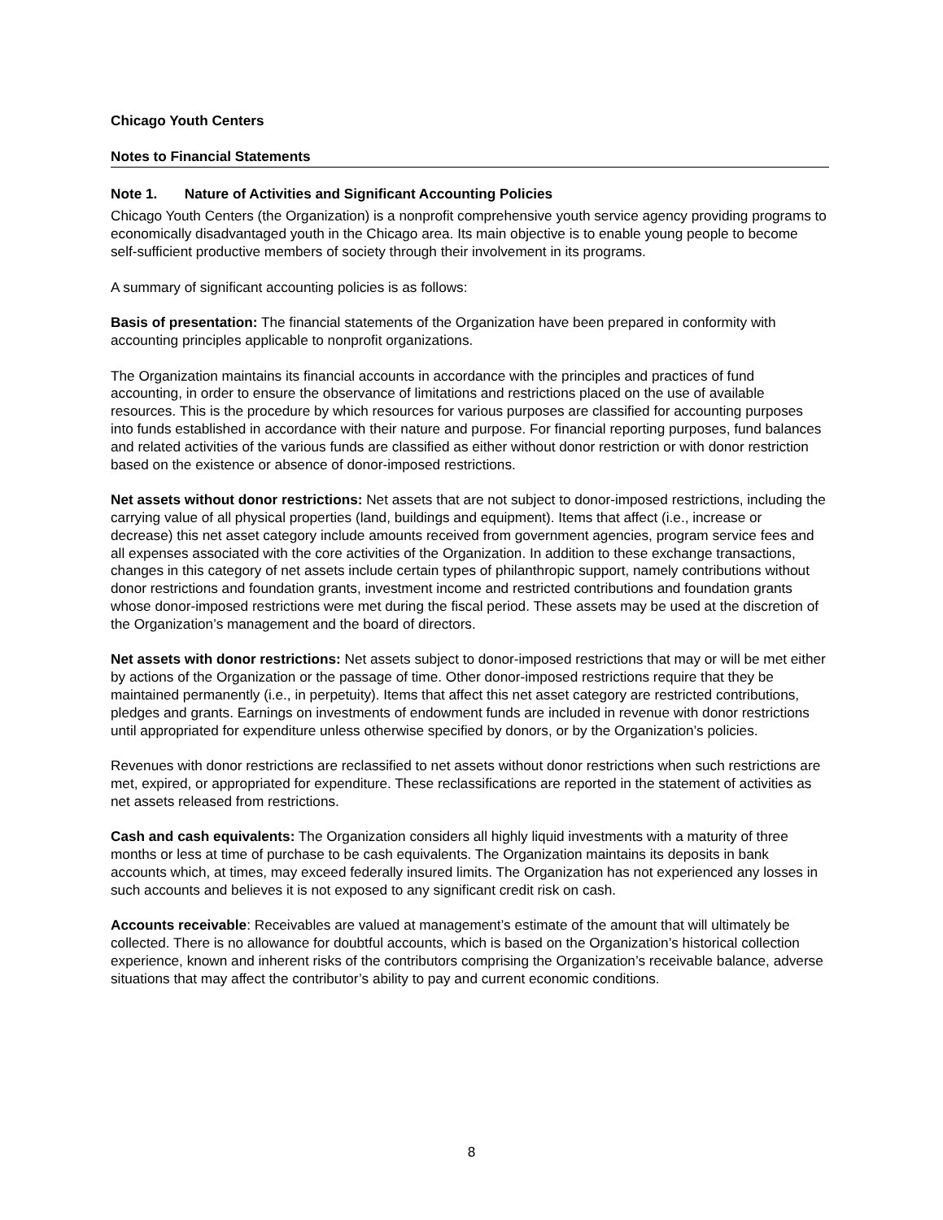Chicago Youth Centers
Notes to Financial Statements
Note 1. Nature of Activities and Significant Accounting Policies
Chicago Youth Centers (the Organization) is a nonprofit comprehensive youth service agency providing programs to economically disadvantaged youth in the Chicago area. Its main objective is to enable young people to become self-sufficient productive members of society through their involvement in its programs.
A summary of significant accounting policies is as follows:
Basis of presentation: The financial statements of the Organization have been prepared in conformity with accounting principles applicable to nonprofit organizations.
The Organization maintains its financial accounts in accordance with the principles and practices of fund accounting, in order to ensure the observance of limitations and restrictions placed on the use of available resources. This is the procedure by which resources for various purposes are classified for accounting purposes into funds established in accordance with their nature and purpose. For financial reporting purposes, fund balances and related activities of the various funds are classified as either without donor restriction or with donor restriction based on the existence or absence of donor-imposed restrictions.
Net assets without donor restrictions: Net assets that are not subject to donor-imposed restrictions, including the carrying value of all physical properties (land, buildings and equipment). Items that affect (i.e., increase or decrease) this net asset category include amounts received from government agencies, program service fees and all expenses associated with the core activities of the Organization. In addition to these exchange transactions, changes in this category of net assets include certain types of philanthropic support, namely contributions without donor restrictions and foundation grants, investment income and restricted contributions and foundation grants whose donor-imposed restrictions were met during the fiscal period. These assets may be used at the discretion of the Organization’s management and the board of directors.
Net assets with donor restrictions: Net assets subject to donor-imposed restrictions that may or will be met either by actions of the Organization or the passage of time. Other donor-imposed restrictions require that they be maintained permanently (i.e., in perpetuity). Items that affect this net asset category are restricted contributions, pledges and grants. Earnings on investments of endowment funds are included in revenue with donor restrictions until appropriated for expenditure unless otherwise specified by donors, or by the Organization’s policies.
Revenues with donor restrictions are reclassified to net assets without donor restrictions when such restrictions are met, expired, or appropriated for expenditure. These reclassifications are reported in the statement of activities as net assets released from restrictions.
Cash and cash equivalents: The Organization considers all highly liquid investments with a maturity of three months or less at time of purchase to be cash equivalents. The Organization maintains its deposits in bank accounts which, at times, may exceed federally insured limits. The Organization has not experienced any losses in such accounts and believes it is not exposed to any significant credit risk on cash.
Accounts receivable: Receivables are valued at management’s estimate of the amount that will ultimately be collected. There is no allowance for doubtful accounts, which is based on the Organization’s historical collection experience, known and inherent risks of the contributors comprising the Organization’s receivable balance, adverse situations that may affect the contributor’s ability to pay and current economic conditions.
8